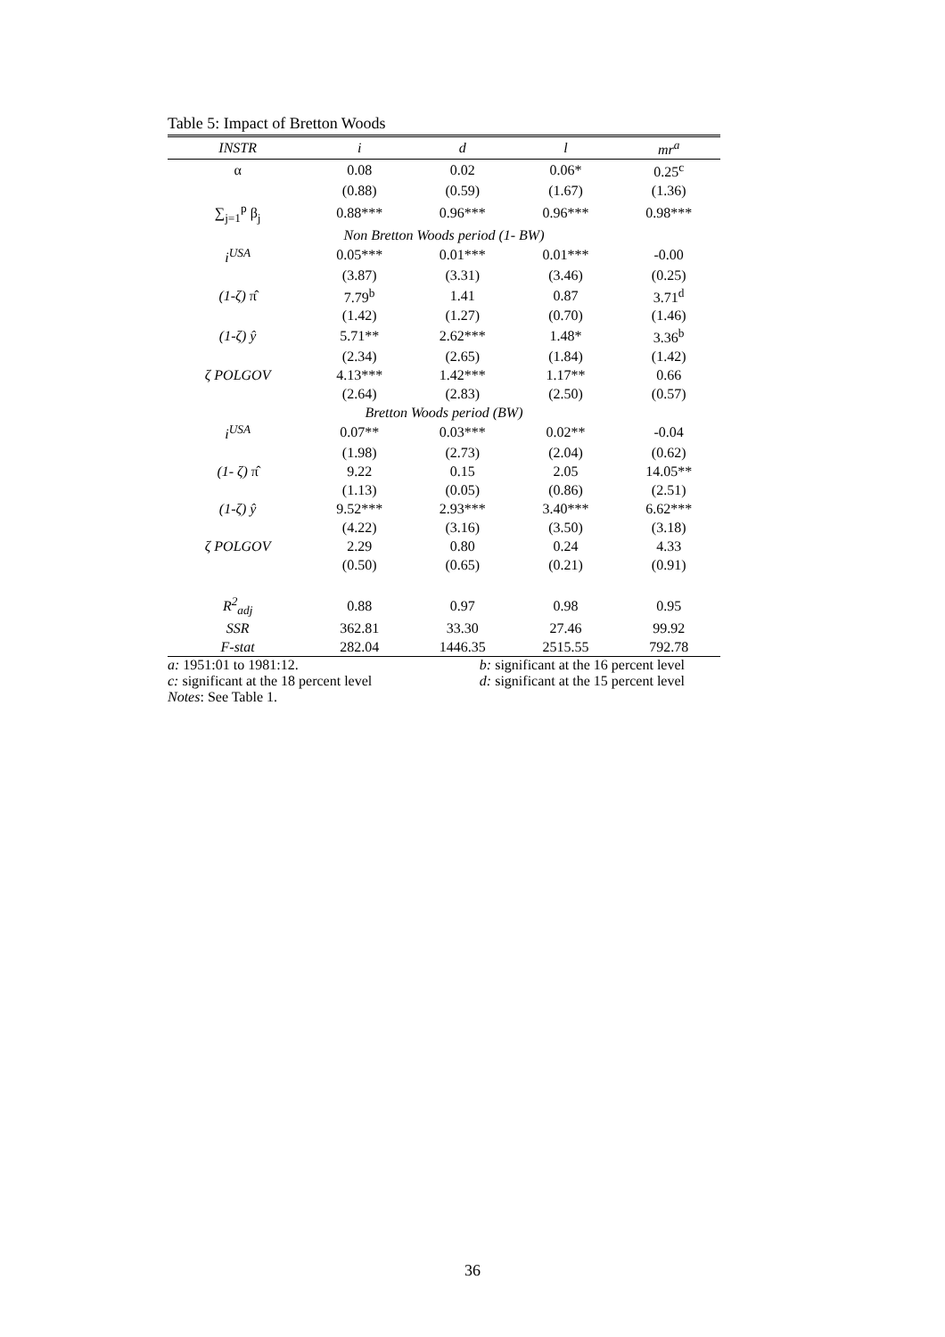Table 5: Impact of Bretton Woods
| INSTR | i | d | l | mr<sup>a</sup> |
| --- | --- | --- | --- | --- |
| α | 0.08 | 0.02 | 0.06* | 0.25<sup>c</sup> |
| | (0.88) | (0.59) | (1.67) | (1.36) |
| ∑<sub>j=1</sub><sup>p</sup> β<sub>j</sub> | 0.88*** | 0.96*** | 0.96*** | 0.98*** |
| Non Bretton Woods period (1- BW) | | | | |
| i<sup>USA</sup> | 0.05*** | 0.01*** | 0.01*** | -0.00 |
| | (3.87) | (3.31) | (3.46) | (0.25) |
| (1-ζ) π̂ | 7.79<sup>b</sup> | 1.41 | 0.87 | 3.71<sup>d</sup> |
| | (1.42) | (1.27) | (0.70) | (1.46) |
| (1-ζ) ŷ | 5.71** | 2.62*** | 1.48* | 3.36<sup>b</sup> |
| | (2.34) | (2.65) | (1.84) | (1.42) |
| ζ POLGOV | 4.13*** | 1.42*** | 1.17** | 0.66 |
| | (2.64) | (2.83) | (2.50) | (0.57) |
| Bretton Woods period (BW) | | | | |
| i<sup>USA</sup> | 0.07** | 0.03*** | 0.02** | -0.04 |
| | (1.98) | (2.73) | (2.04) | (0.62) |
| (1- ζ) π̂ | 9.22 | 0.15 | 2.05 | 14.05** |
| | (1.13) | (0.05) | (0.86) | (2.51) |
| (1-ζ) ŷ | 9.52*** | 2.93*** | 3.40*** | 6.62*** |
| | (4.22) | (3.16) | (3.50) | (3.18) |
| ζ POLGOV | 2.29 | 0.80 | 0.24 | 4.33 |
| | (0.50) | (0.65) | (0.21) | (0.91) |
| R<sup>2</sup><sub>adj</sub> | 0.88 | 0.97 | 0.98 | 0.95 |
| SSR | 362.81 | 33.30 | 27.46 | 99.92 |
| F-stat | 282.04 | 1446.35 | 2515.55 | 792.78 |
a: 1951:01 to 1981:12. b: significant at the 16 percent level
c: significant at the 18 percent level d: significant at the 15 percent level
Notes: See Table 1.
36